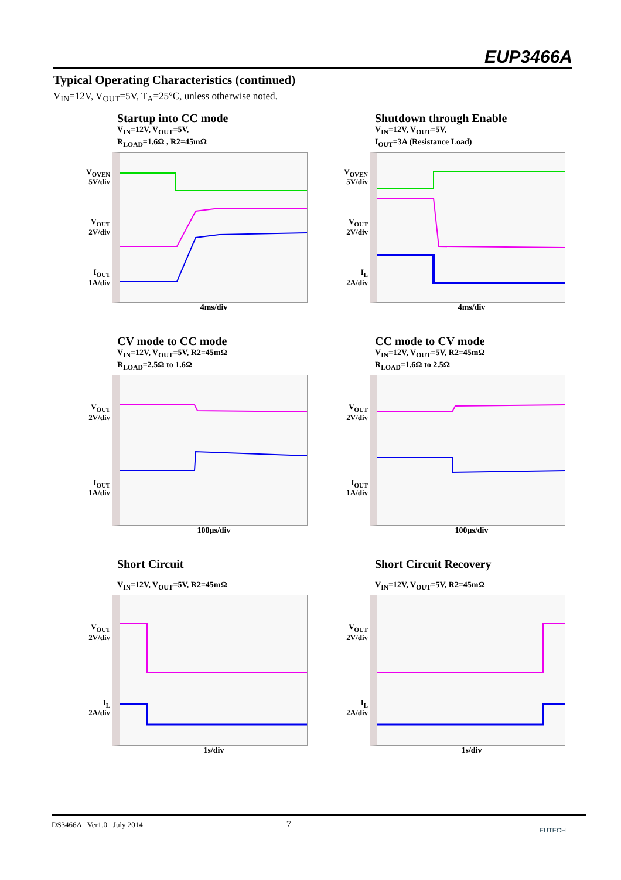EUP3466A
Typical Operating Characteristics (continued)
V<sub>IN</sub>=12V, V<sub>OUT</sub>=5V, T<sub>A</sub>=25°C, unless otherwise noted.
Startup into CC mode
V<sub>IN</sub>=12V, V<sub>OUT</sub>=5V,
R<sub>LOAD</sub>=1.6Ω , R2=45mΩ
V<sub>OVEN</sub>
5V/div
V<sub>OUT</sub>
2V/div
I<sub>OUT</sub>
1A/div
4ms/div
Shutdown through Enable
V<sub>IN</sub>=12V, V<sub>OUT</sub>=5V,
I<sub>OUT</sub>=3A (Resistance Load)
V<sub>OVEN</sub>
5V/div
V<sub>OUT</sub>
2V/div
I<sub>L</sub>
2A/div
4ms/div
CV mode to CC mode
V<sub>IN</sub>=12V, V<sub>OUT</sub>=5V, R2=45mΩ
R<sub>LOAD</sub>=2.5Ω to 1.6Ω
V<sub>OUT</sub>
2V/div
I<sub>OUT</sub>
1A/div
100μs/div
CC mode to CV mode
V<sub>IN</sub>=12V, V<sub>OUT</sub>=5V, R2=45mΩ
R<sub>LOAD</sub>=1.6Ω to 2.5Ω
V<sub>OUT</sub>
2V/div
I<sub>OUT</sub>
1A/div
100μs/div
Short Circuit
V<sub>IN</sub>=12V, V<sub>OUT</sub>=5V, R2=45mΩ
V<sub>OUT</sub>
2V/div
I<sub>L</sub>
2A/div
1s/div
Short Circuit Recovery
V<sub>IN</sub>=12V, V<sub>OUT</sub>=5V, R2=45mΩ
V<sub>OUT</sub>
2V/div
I<sub>L</sub>
2A/div
1s/div
DS3466A Ver1.0 July 2014 7 EUTECH